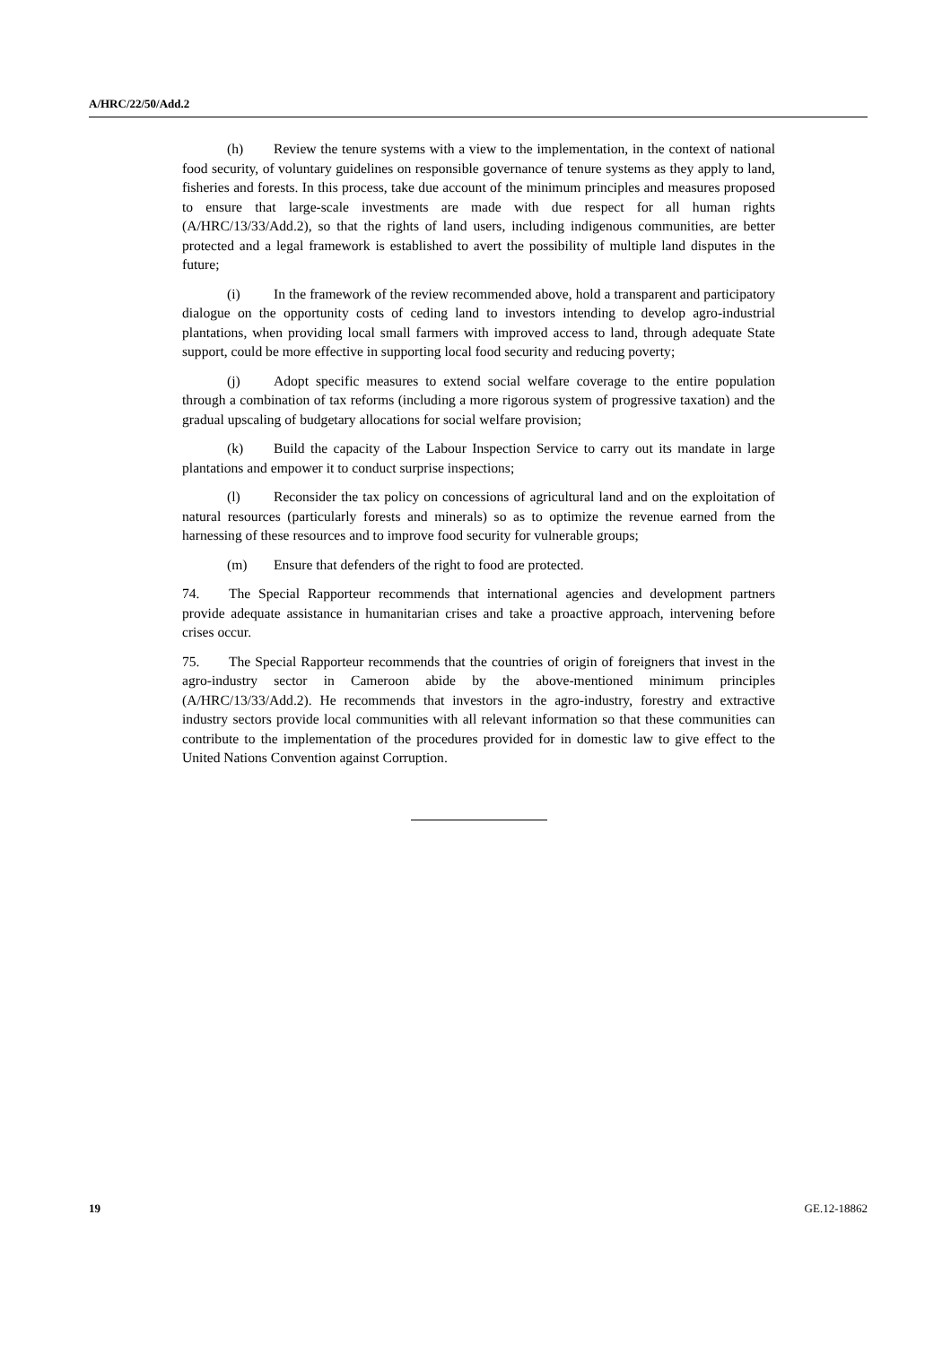A/HRC/22/50/Add.2
(h) Review the tenure systems with a view to the implementation, in the context of national food security, of voluntary guidelines on responsible governance of tenure systems as they apply to land, fisheries and forests. In this process, take due account of the minimum principles and measures proposed to ensure that large-scale investments are made with due respect for all human rights (A/HRC/13/33/Add.2), so that the rights of land users, including indigenous communities, are better protected and a legal framework is established to avert the possibility of multiple land disputes in the future;
(i) In the framework of the review recommended above, hold a transparent and participatory dialogue on the opportunity costs of ceding land to investors intending to develop agro-industrial plantations, when providing local small farmers with improved access to land, through adequate State support, could be more effective in supporting local food security and reducing poverty;
(j) Adopt specific measures to extend social welfare coverage to the entire population through a combination of tax reforms (including a more rigorous system of progressive taxation) and the gradual upscaling of budgetary allocations for social welfare provision;
(k) Build the capacity of the Labour Inspection Service to carry out its mandate in large plantations and empower it to conduct surprise inspections;
(l) Reconsider the tax policy on concessions of agricultural land and on the exploitation of natural resources (particularly forests and minerals) so as to optimize the revenue earned from the harnessing of these resources and to improve food security for vulnerable groups;
(m) Ensure that defenders of the right to food are protected.
74. The Special Rapporteur recommends that international agencies and development partners provide adequate assistance in humanitarian crises and take a proactive approach, intervening before crises occur.
75. The Special Rapporteur recommends that the countries of origin of foreigners that invest in the agro-industry sector in Cameroon abide by the above-mentioned minimum principles (A/HRC/13/33/Add.2). He recommends that investors in the agro-industry, forestry and extractive industry sectors provide local communities with all relevant information so that these communities can contribute to the implementation of the procedures provided for in domestic law to give effect to the United Nations Convention against Corruption.
19 GE.12-18862